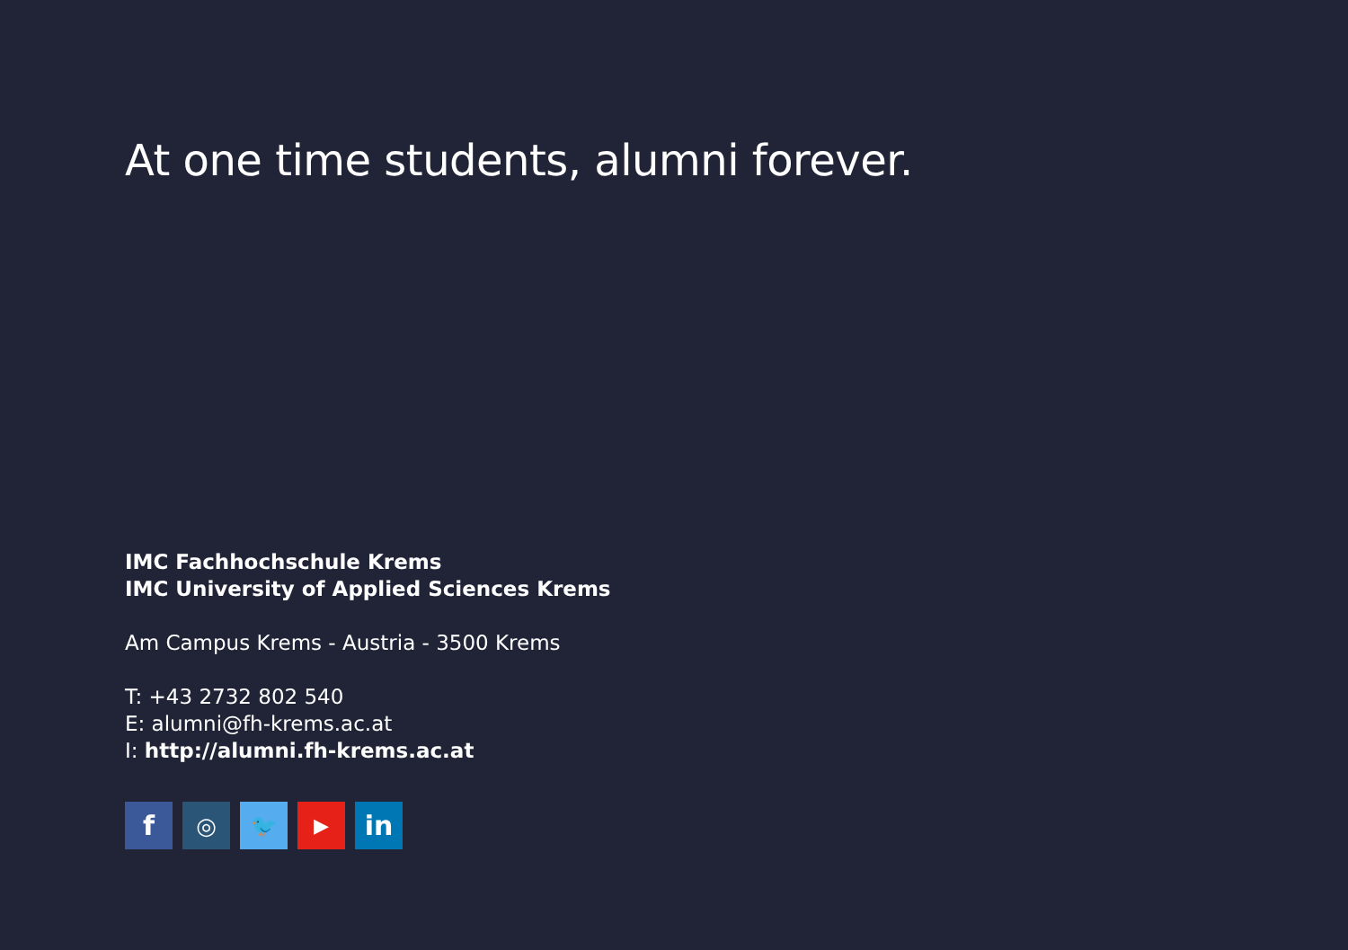At one time students, alumni forever.
IMC Fachhochschule Krems
IMC University of Applied Sciences Krems
Am Campus Krems - Austria - 3500 Krems
T: +43 2732 802 540
E: alumni@fh-krems.ac.at
I: http://alumni.fh-krems.ac.at
f ◎ 🐦 ▶ in